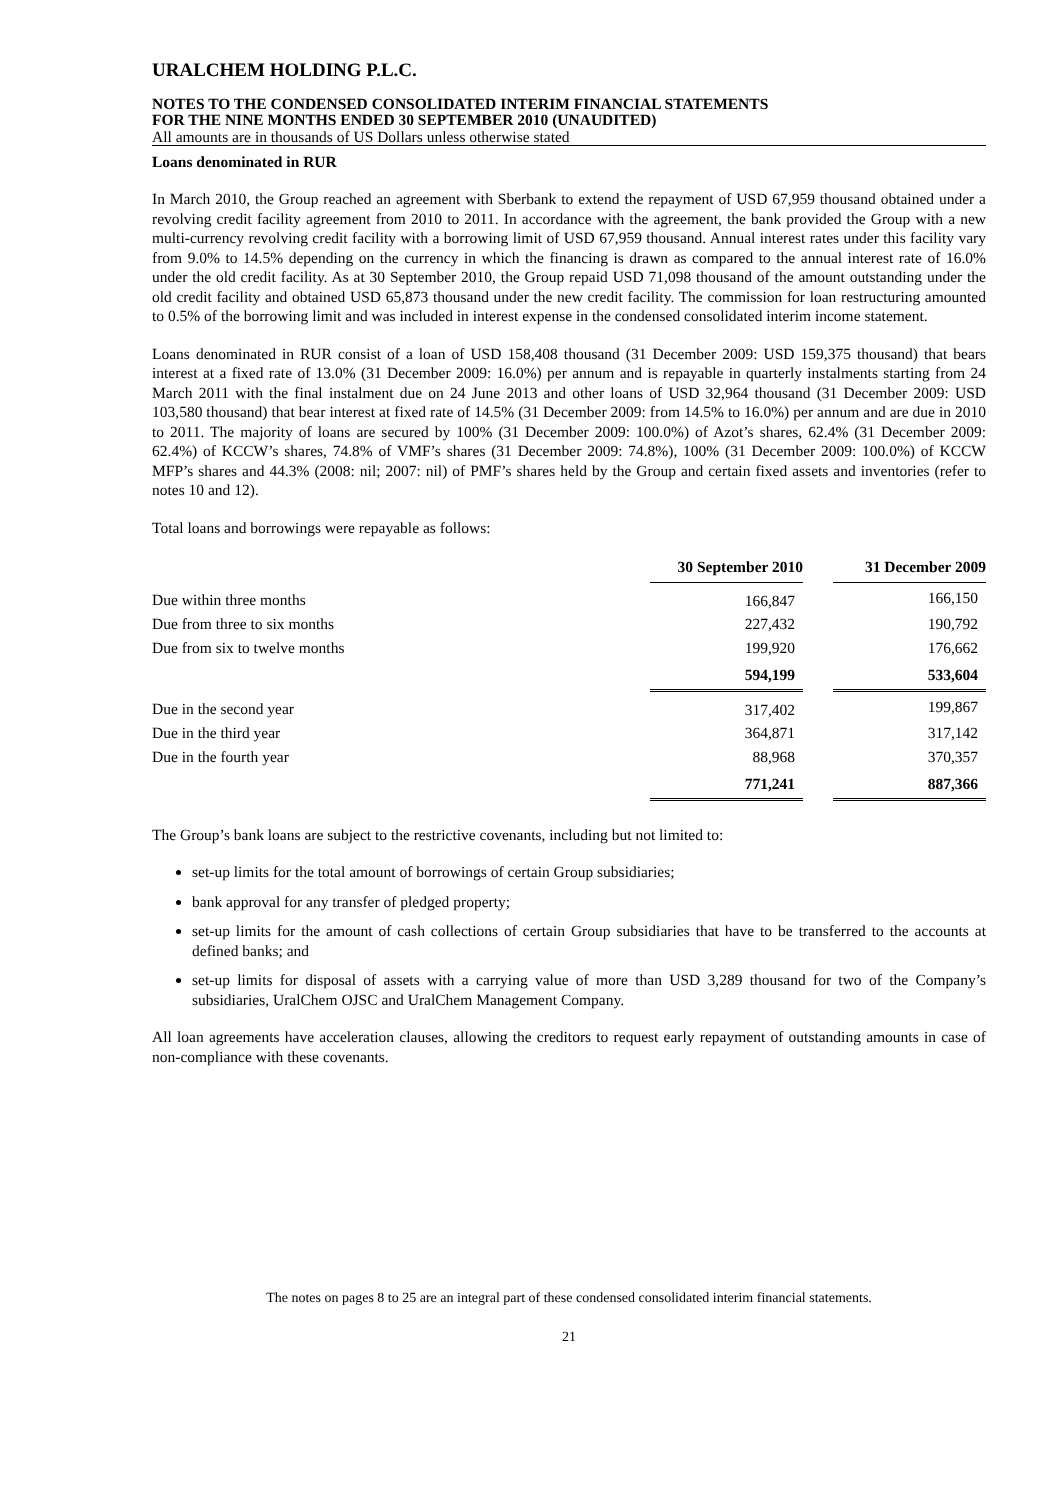URALCHEM HOLDING P.L.C.
NOTES TO THE CONDENSED CONSOLIDATED INTERIM FINANCIAL STATEMENTS
FOR THE NINE MONTHS ENDED 30 SEPTEMBER 2010 (UNAUDITED)
All amounts are in thousands of US Dollars unless otherwise stated
Loans denominated in RUR
In March 2010, the Group reached an agreement with Sberbank to extend the repayment of USD 67,959 thousand obtained under a revolving credit facility agreement from 2010 to 2011. In accordance with the agreement, the bank provided the Group with a new multi-currency revolving credit facility with a borrowing limit of USD 67,959 thousand. Annual interest rates under this facility vary from 9.0% to 14.5% depending on the currency in which the financing is drawn as compared to the annual interest rate of 16.0% under the old credit facility. As at 30 September 2010, the Group repaid USD 71,098 thousand of the amount outstanding under the old credit facility and obtained USD 65,873 thousand under the new credit facility. The commission for loan restructuring amounted to 0.5% of the borrowing limit and was included in interest expense in the condensed consolidated interim income statement.
Loans denominated in RUR consist of a loan of USD 158,408 thousand (31 December 2009: USD 159,375 thousand) that bears interest at a fixed rate of 13.0% (31 December 2009: 16.0%) per annum and is repayable in quarterly instalments starting from 24 March 2011 with the final instalment due on 24 June 2013 and other loans of USD 32,964 thousand (31 December 2009: USD 103,580 thousand) that bear interest at fixed rate of 14.5% (31 December 2009: from 14.5% to 16.0%) per annum and are due in 2010 to 2011. The majority of loans are secured by 100% (31 December 2009: 100.0%) of Azot’s shares, 62.4% (31 December 2009: 62.4%) of KCCW’s shares, 74.8% of VMF’s shares (31 December 2009: 74.8%), 100% (31 December 2009: 100.0%) of KCCW MFP’s shares and 44.3% (2008: nil; 2007: nil) of PMF’s shares held by the Group and certain fixed assets and inventories (refer to notes 10 and 12).
Total loans and borrowings were repayable as follows:
| | 30 September 2010 | | 31 December 2009 |
| Due within three months | 166,847 | | 166,150 |
| Due from three to six months | 227,432 | | 190,792 |
| Due from six to twelve months | 199,920 | | 176,662 |
| | 594,199 | | 533,604 |
| Due in the second year | 317,402 | | 199,867 |
| Due in the third year | 364,871 | | 317,142 |
| Due in the fourth year | 88,968 | | 370,357 |
| | 771,241 | | 887,366 |
The Group’s bank loans are subject to the restrictive covenants, including but not limited to:
set-up limits for the total amount of borrowings of certain Group subsidiaries;
bank approval for any transfer of pledged property;
set-up limits for the amount of cash collections of certain Group subsidiaries that have to be transferred to the accounts at defined banks; and
set-up limits for disposal of assets with a carrying value of more than USD 3,289 thousand for two of the Company’s subsidiaries, UralChem OJSC and UralChem Management Company.
All loan agreements have acceleration clauses, allowing the creditors to request early repayment of outstanding amounts in case of non-compliance with these covenants.
The notes on pages 8 to 25 are an integral part of these condensed consolidated interim financial statements.
21